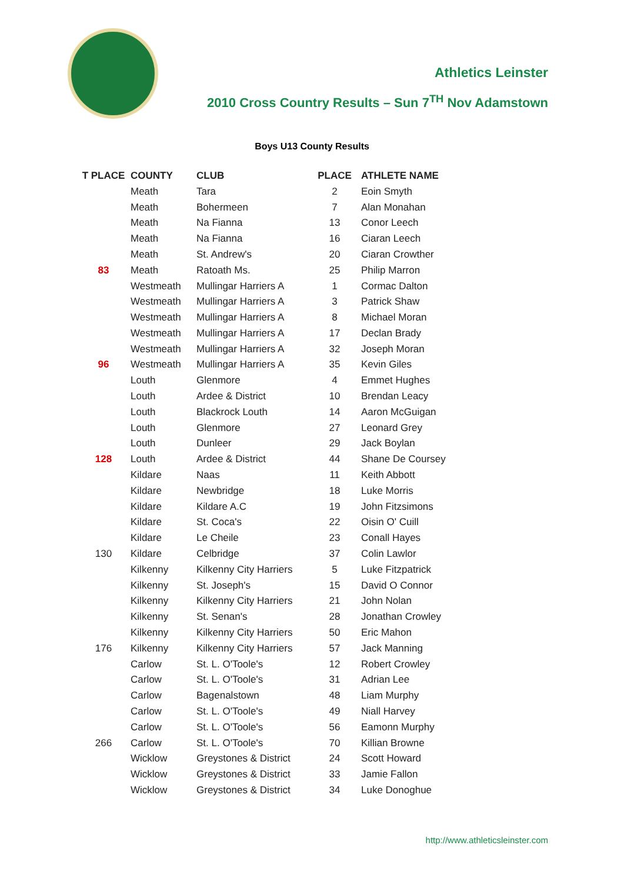Athletics Leinster
2010 Cross Country Results – Sun 7<sup>TH</sup> Nov Adamstown
Boys U13 County Results
| T PLACE | COUNTY | CLUB | PLACE | ATHLETE NAME |
| --- | --- | --- | --- | --- |
| | Meath | Tara | 2 | Eoin Smyth |
| | Meath | Bohermeen | 7 | Alan Monahan |
| | Meath | Na Fianna | 13 | Conor Leech |
| | Meath | Na Fianna | 16 | Ciaran Leech |
| | Meath | St. Andrew's | 20 | Ciaran Crowther |
| 83 | Meath | Ratoath Ms. | 25 | Philip Marron |
| | Westmeath | Mullingar Harriers A | 1 | Cormac Dalton |
| | Westmeath | Mullingar Harriers A | 3 | Patrick Shaw |
| | Westmeath | Mullingar Harriers A | 8 | Michael Moran |
| | Westmeath | Mullingar Harriers A | 17 | Declan Brady |
| | Westmeath | Mullingar Harriers A | 32 | Joseph Moran |
| 96 | Westmeath | Mullingar Harriers A | 35 | Kevin Giles |
| | Louth | Glenmore | 4 | Emmet Hughes |
| | Louth | Ardee & District | 10 | Brendan Leacy |
| | Louth | Blackrock Louth | 14 | Aaron McGuigan |
| | Louth | Glenmore | 27 | Leonard Grey |
| | Louth | Dunleer | 29 | Jack Boylan |
| 128 | Louth | Ardee & District | 44 | Shane De Coursey |
| | Kildare | Naas | 11 | Keith Abbott |
| | Kildare | Newbridge | 18 | Luke Morris |
| | Kildare | Kildare A.C | 19 | John Fitzsimons |
| | Kildare | St. Coca's | 22 | Oisin O' Cuill |
| | Kildare | Le Cheile | 23 | Conall Hayes |
| 130 | Kildare | Celbridge | 37 | Colin Lawlor |
| | Kilkenny | Kilkenny City Harriers | 5 | Luke Fitzpatrick |
| | Kilkenny | St. Joseph's | 15 | David O Connor |
| | Kilkenny | Kilkenny City Harriers | 21 | John Nolan |
| | Kilkenny | St. Senan's | 28 | Jonathan Crowley |
| | Kilkenny | Kilkenny City Harriers | 50 | Eric Mahon |
| 176 | Kilkenny | Kilkenny City Harriers | 57 | Jack Manning |
| | Carlow | St. L. O'Toole's | 12 | Robert Crowley |
| | Carlow | St. L. O'Toole's | 31 | Adrian Lee |
| | Carlow | Bagenalstown | 48 | Liam Murphy |
| | Carlow | St. L. O'Toole's | 49 | Niall Harvey |
| | Carlow | St. L. O'Toole's | 56 | Eamonn Murphy |
| 266 | Carlow | St. L. O'Toole's | 70 | Killian Browne |
| | Wicklow | Greystones & District | 24 | Scott Howard |
| | Wicklow | Greystones & District | 33 | Jamie Fallon |
| | Wicklow | Greystones & District | 34 | Luke Donoghue |
http://www.athleticsleinster.com